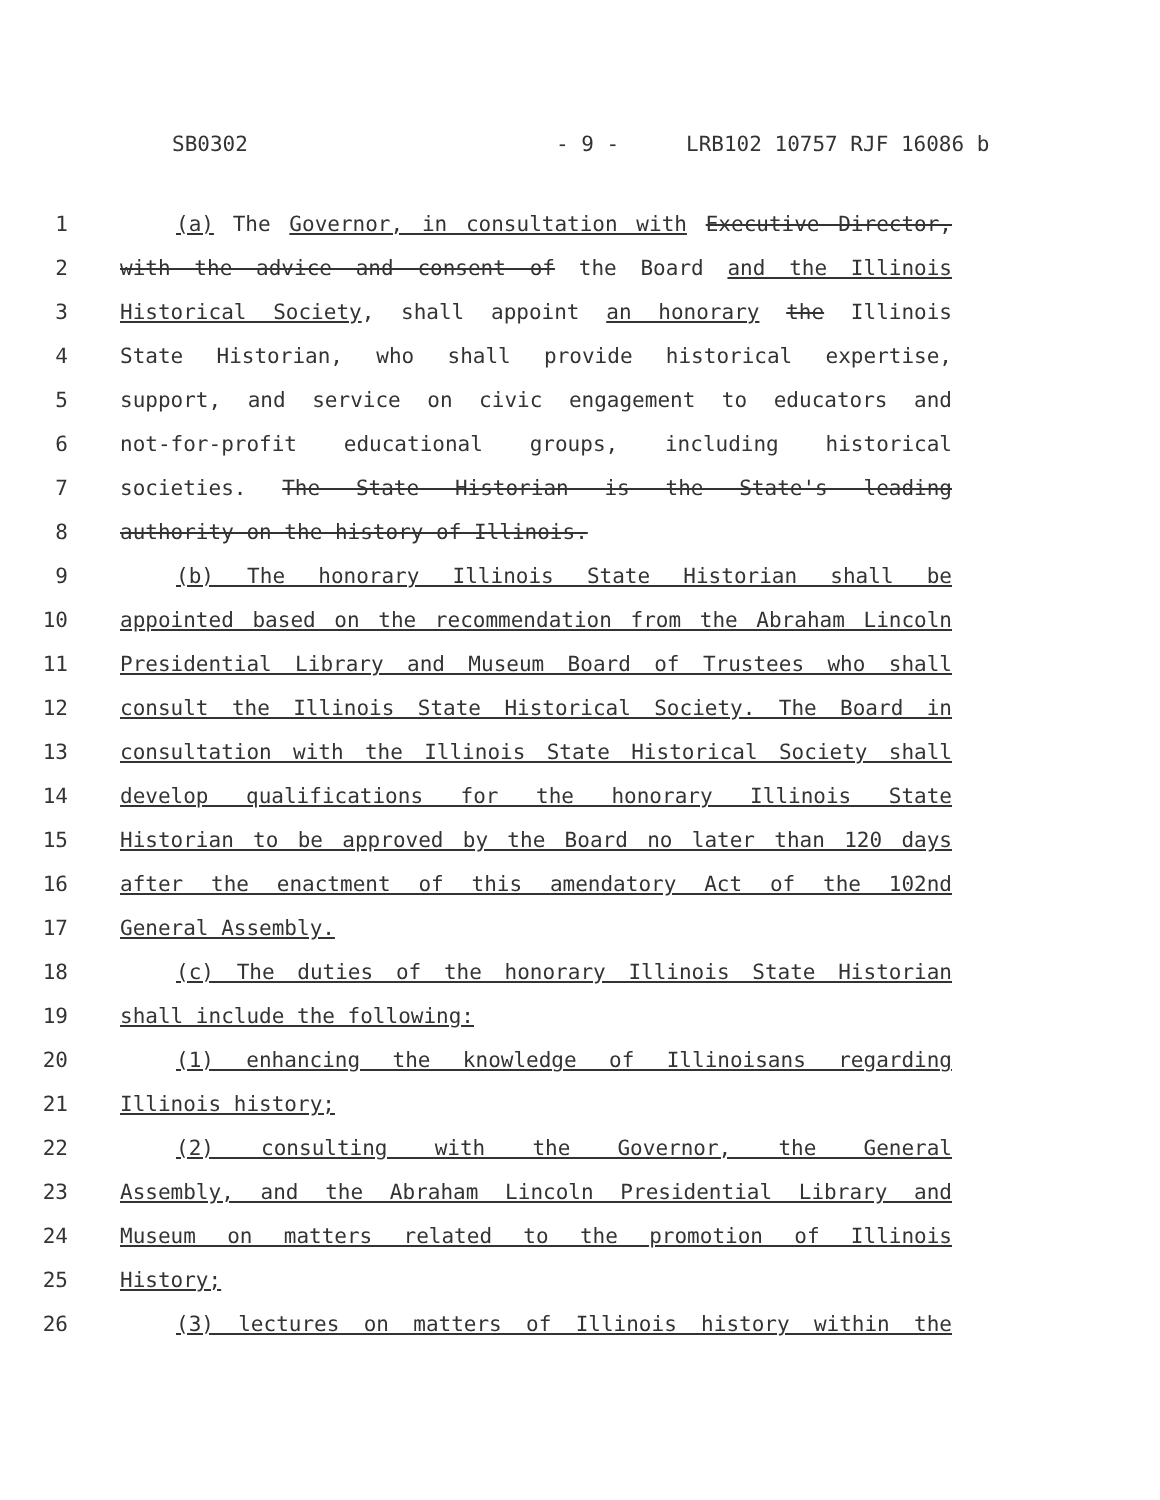SB0302 - 9 - LRB102 10757 RJF 16086 b
1 (a) The Governor, in consultation with Executive Director,
2 with the advice and consent of the Board and the Illinois
3 Historical Society, shall appoint an honorary the Illinois
4 State Historian, who shall provide historical expertise,
5 support, and service on civic engagement to educators and
6 not-for-profit educational groups, including historical
7 societies. The State Historian is the State's leading
8 authority on the history of Illinois.
9 (b) The honorary Illinois State Historian shall be
10 appointed based on the recommendation from the Abraham Lincoln
11 Presidential Library and Museum Board of Trustees who shall
12 consult the Illinois State Historical Society. The Board in
13 consultation with the Illinois State Historical Society shall
14 develop qualifications for the honorary Illinois State
15 Historian to be approved by the Board no later than 120 days
16 after the enactment of this amendatory Act of the 102nd
17 General Assembly.
18 (c) The duties of the honorary Illinois State Historian
19 shall include the following:
20 (1) enhancing the knowledge of Illinoisans regarding
21 Illinois history;
22 (2) consulting with the Governor, the General
23 Assembly, and the Abraham Lincoln Presidential Library and
24 Museum on matters related to the promotion of Illinois
25 History;
26 (3) lectures on matters of Illinois history within the